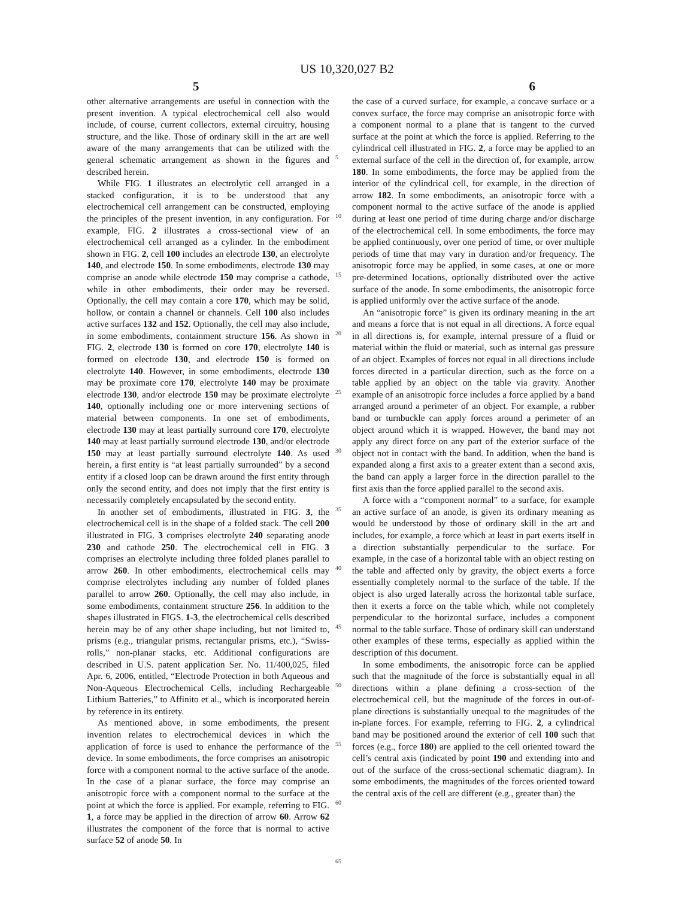US 10,320,027 B2
5 6
other alternative arrangements are useful in connection with the present invention. A typical electrochemical cell also would include, of course, current collectors, external circuitry, housing structure, and the like. Those of ordinary skill in the art are well aware of the many arrangements that can be utilized with the general schematic arrangement as shown in the figures and described herein.
While FIG. 1 illustrates an electrolytic cell arranged in a stacked configuration, it is to be understood that any electrochemical cell arrangement can be constructed, employing the principles of the present invention, in any configuration. For example, FIG. 2 illustrates a cross-sectional view of an electrochemical cell arranged as a cylinder. In the embodiment shown in FIG. 2, cell 100 includes an electrode 130, an electrolyte 140, and electrode 150. In some embodiments, electrode 130 may comprise an anode while electrode 150 may comprise a cathode, while in other embodiments, their order may be reversed. Optionally, the cell may contain a core 170, which may be solid, hollow, or contain a channel or channels. Cell 100 also includes active surfaces 132 and 152. Optionally, the cell may also include, in some embodiments, containment structure 156. As shown in FIG. 2, electrode 130 is formed on core 170, electrolyte 140 is formed on electrode 130, and electrode 150 is formed on electrolyte 140. However, in some embodiments, electrode 130 may be proximate core 170, electrolyte 140 may be proximate electrode 130, and/or electrode 150 may be proximate electrolyte 140, optionally including one or more intervening sections of material between components. In one set of embodiments, electrode 130 may at least partially surround core 170, electrolyte 140 may at least partially surround electrode 130, and/or electrode 150 may at least partially surround electrolyte 140. As used herein, a first entity is “at least partially surrounded” by a second entity if a closed loop can be drawn around the first entity through only the second entity, and does not imply that the first entity is necessarily completely encapsulated by the second entity.
In another set of embodiments, illustrated in FIG. 3, the electrochemical cell is in the shape of a folded stack. The cell 200 illustrated in FIG. 3 comprises electrolyte 240 separating anode 230 and cathode 250. The electrochemical cell in FIG. 3 comprises an electrolyte including three folded planes parallel to arrow 260. In other embodiments, electrochemical cells may comprise electrolytes including any number of folded planes parallel to arrow 260. Optionally, the cell may also include, in some embodiments, containment structure 256. In addition to the shapes illustrated in FIGS. 1-3, the electrochemical cells described herein may be of any other shape including, but not limited to, prisms (e.g., triangular prisms, rectangular prisms, etc.), “Swiss-rolls,” non-planar stacks, etc. Additional configurations are described in U.S. patent application Ser. No. 11/400,025, filed Apr. 6, 2006, entitled, “Electrode Protection in both Aqueous and Non-Aqueous Electrochemical Cells, including Rechargeable Lithium Batteries,” to Affinito et al., which is incorporated herein by reference in its entirety.
As mentioned above, in some embodiments, the present invention relates to electrochemical devices in which the application of force is used to enhance the performance of the device. In some embodiments, the force comprises an anisotropic force with a component normal to the active surface of the anode. In the case of a planar surface, the force may comprise an anisotropic force with a component normal to the surface at the point at which the force is applied. For example, referring to FIG. 1, a force may be applied in the direction of arrow 60. Arrow 62 illustrates the component of the force that is normal to active surface 52 of anode 50. In
5
10
15
20
25
30
35
40
45
50
55
60
65
the case of a curved surface, for example, a concave surface or a convex surface, the force may comprise an anisotropic force with a component normal to a plane that is tangent to the curved surface at the point at which the force is applied. Referring to the cylindrical cell illustrated in FIG. 2, a force may be applied to an external surface of the cell in the direction of, for example, arrow 180. In some embodiments, the force may be applied from the interior of the cylindrical cell, for example, in the direction of arrow 182. In some embodiments, an anisotropic force with a component normal to the active surface of the anode is applied during at least one period of time during charge and/or discharge of the electrochemical cell. In some embodiments, the force may be applied continuously, over one period of time, or over multiple periods of time that may vary in duration and/or frequency. The anisotropic force may be applied, in some cases, at one or more pre-determined locations, optionally distributed over the active surface of the anode. In some embodiments, the anisotropic force is applied uniformly over the active surface of the anode.
An “anisotropic force” is given its ordinary meaning in the art and means a force that is not equal in all directions. A force equal in all directions is, for example, internal pressure of a fluid or material within the fluid or material, such as internal gas pressure of an object. Examples of forces not equal in all directions include forces directed in a particular direction, such as the force on a table applied by an object on the table via gravity. Another example of an anisotropic force includes a force applied by a band arranged around a perimeter of an object. For example, a rubber band or turnbuckle can apply forces around a perimeter of an object around which it is wrapped. However, the band may not apply any direct force on any part of the exterior surface of the object not in contact with the band. In addition, when the band is expanded along a first axis to a greater extent than a second axis, the band can apply a larger force in the direction parallel to the first axis than the force applied parallel to the second axis.
A force with a “component normal” to a surface, for example an active surface of an anode, is given its ordinary meaning as would be understood by those of ordinary skill in the art and includes, for example, a force which at least in part exerts itself in a direction substantially perpendicular to the surface. For example, in the case of a horizontal table with an object resting on the table and affected only by gravity, the object exerts a force essentially completely normal to the surface of the table. If the object is also urged laterally across the horizontal table surface, then it exerts a force on the table which, while not completely perpendicular to the horizontal surface, includes a component normal to the table surface. Those of ordinary skill can understand other examples of these terms, especially as applied within the description of this document.
In some embodiments, the anisotropic force can be applied such that the magnitude of the force is substantially equal in all directions within a plane defining a cross-section of the electrochemical cell, but the magnitude of the forces in out-of-plane directions is substantially unequal to the magnitudes of the in-plane forces. For example, referring to FIG. 2, a cylindrical band may be positioned around the exterior of cell 100 such that forces (e.g., force 180) are applied to the cell oriented toward the cell’s central axis (indicated by point 190 and extending into and out of the surface of the cross-sectional schematic diagram). In some embodiments, the magnitudes of the forces oriented toward the central axis of the cell are different (e.g., greater than) the